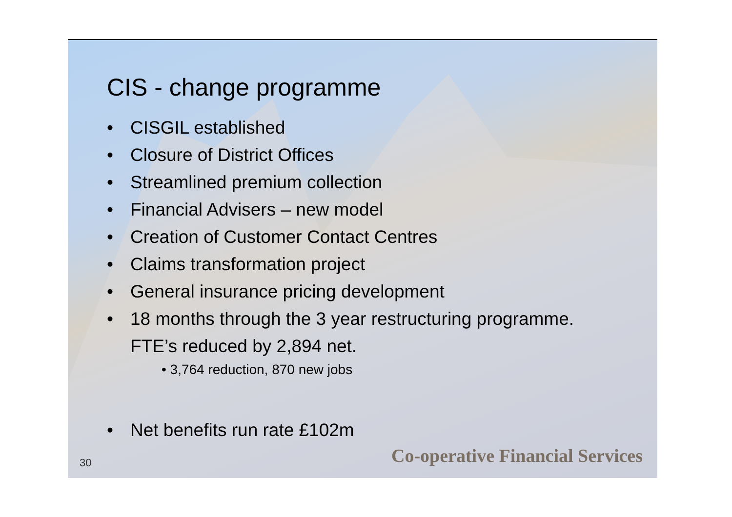CIS - change programme
• CISGIL established
• Closure of District Offices
• Streamlined premium collection
• Financial Advisers – new model
• Creation of Customer Contact Centres
• Claims transformation project
• General insurance pricing development
• 18 months through the 3 year restructuring programme.
FTE’s reduced by 2,894 net.
• 3,764 reduction, 870 new jobs
• Net benefits run rate £102m
30
Co-operative Financial Services